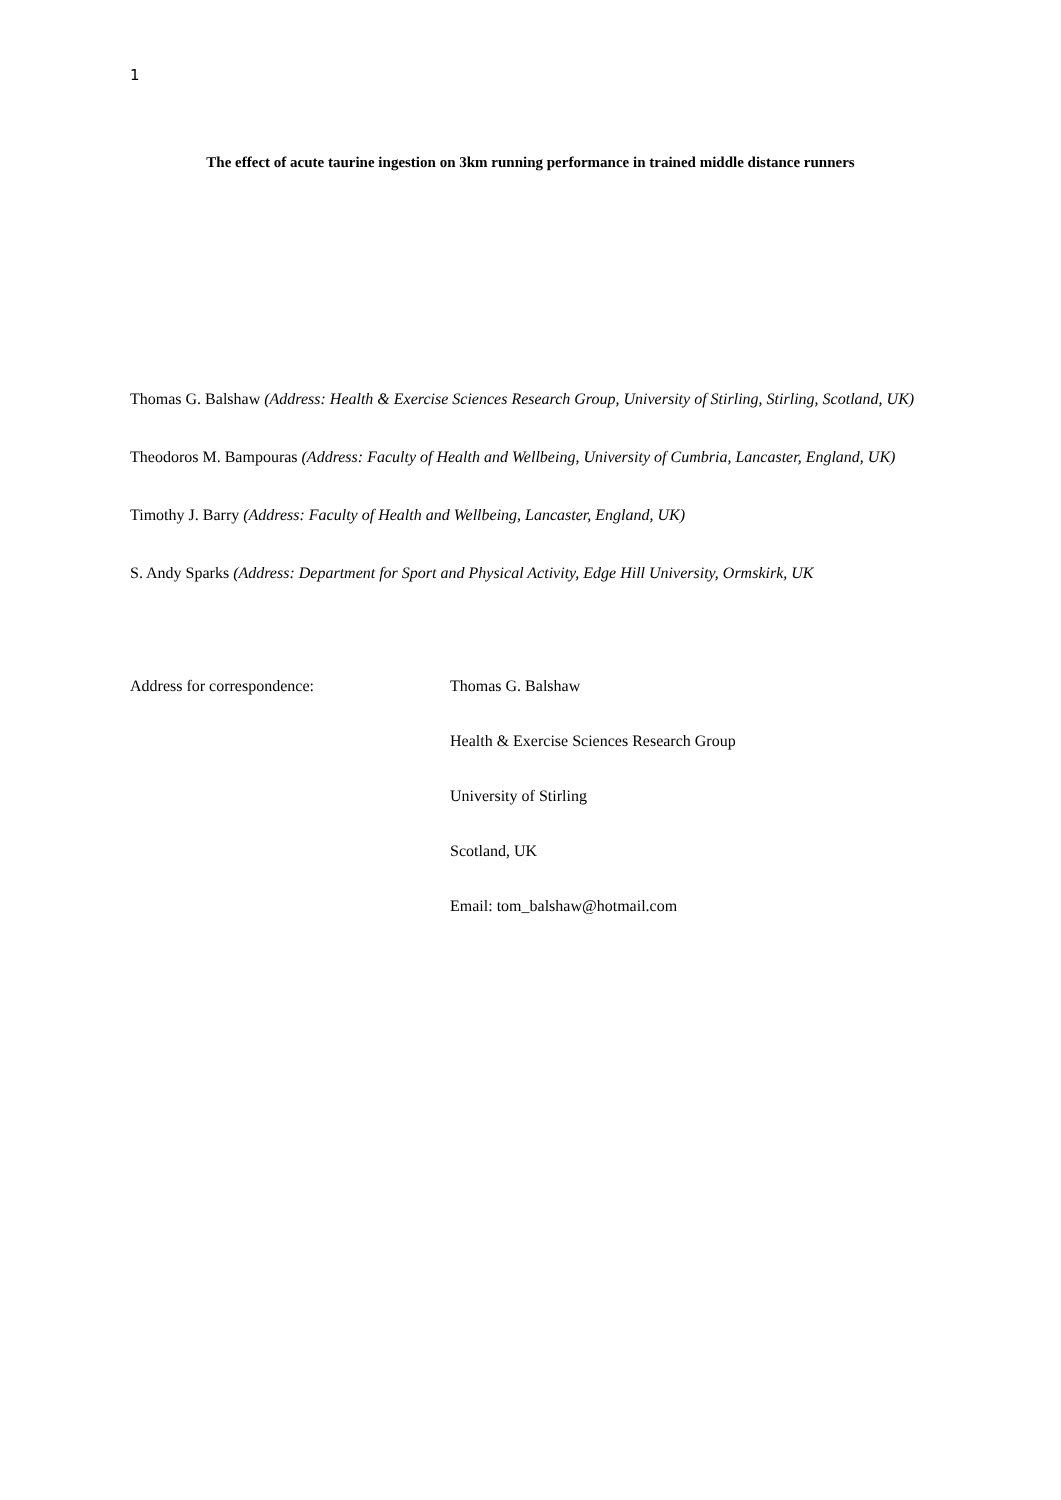1
The effect of acute taurine ingestion on 3km running performance in trained middle distance runners
Thomas G. Balshaw (Address: Health & Exercise Sciences Research Group, University of Stirling, Stirling, Scotland, UK)
Theodoros M. Bampouras (Address: Faculty of Health and Wellbeing, University of Cumbria, Lancaster, England, UK)
Timothy J. Barry (Address: Faculty of Health and Wellbeing, Lancaster, England, UK)
S. Andy Sparks (Address: Department for Sport and Physical Activity, Edge Hill University, Ormskirk, UK
Address for correspondence: Thomas G. Balshaw
Health & Exercise Sciences Research Group
University of Stirling
Scotland, UK
Email: tom_balshaw@hotmail.com